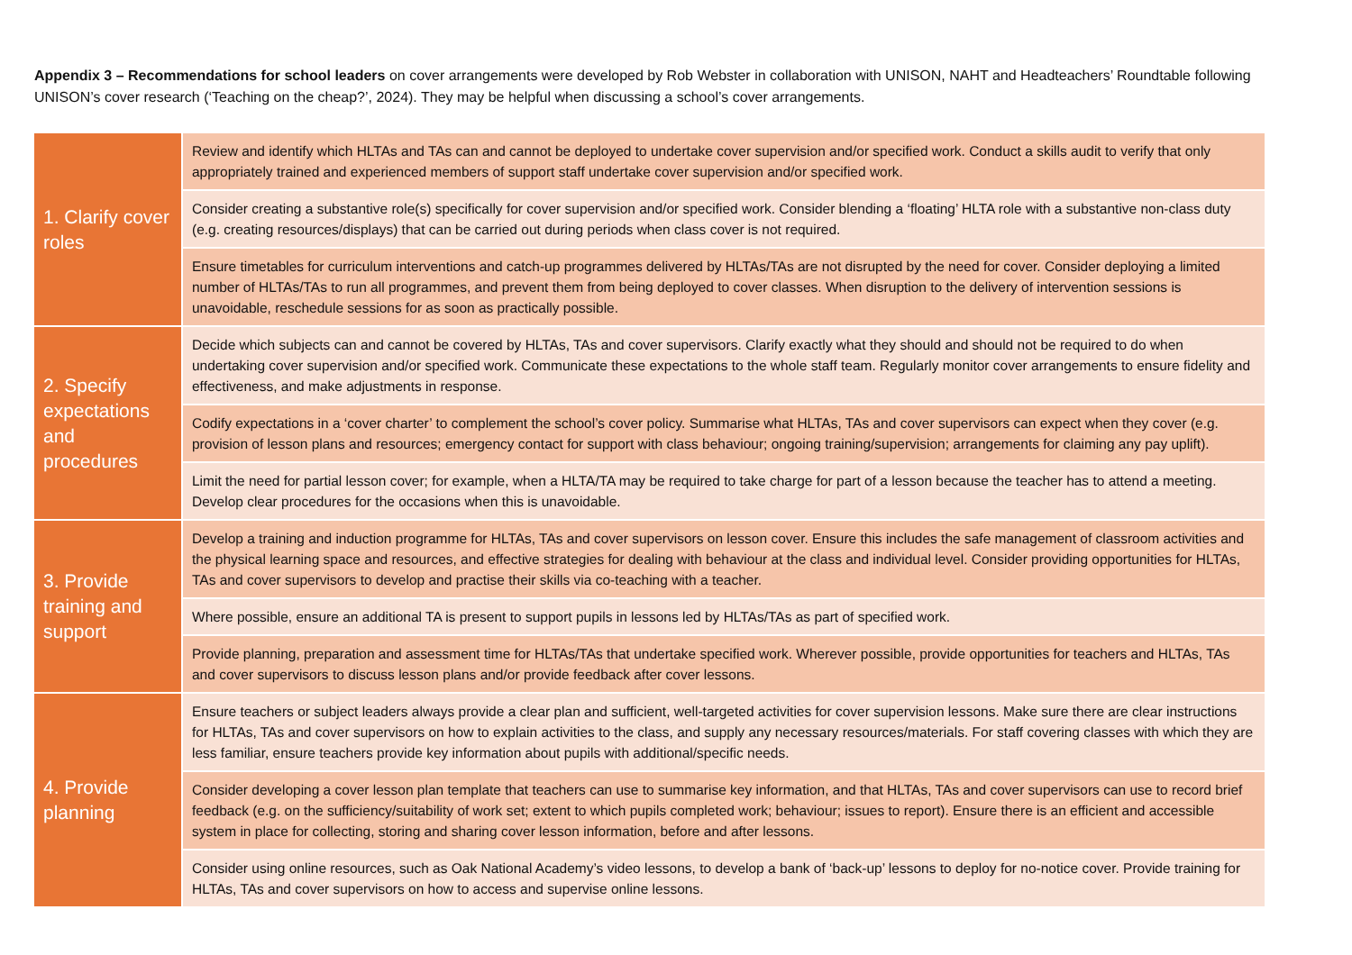Appendix 3 – Recommendations for school leaders on cover arrangements were developed by Rob Webster in collaboration with UNISON, NAHT and Headteachers’ Roundtable following UNISON’s cover research (‘Teaching on the cheap?’, 2024). They may be helpful when discussing a school’s cover arrangements.
| 1. Clarify cover roles | Review and identify which HLTAs and TAs can and cannot be deployed to undertake cover supervision and/or specified work. Conduct a skills audit to verify that only appropriately trained and experienced members of support staff undertake cover supervision and/or specified work. |
| | Consider creating a substantive role(s) specifically for cover supervision and/or specified work. Consider blending a ‘floating’ HLTA role with a substantive non-class duty (e.g. creating resources/displays) that can be carried out during periods when class cover is not required. |
| | Ensure timetables for curriculum interventions and catch-up programmes delivered by HLTAs/TAs are not disrupted by the need for cover. Consider deploying a limited number of HLTAs/TAs to run all programmes, and prevent them from being deployed to cover classes. When disruption to the delivery of intervention sessions is unavoidable, reschedule sessions for as soon as practically possible. |
| 2. Specify expectations and procedures | Decide which subjects can and cannot be covered by HLTAs, TAs and cover supervisors. Clarify exactly what they should and should not be required to do when undertaking cover supervision and/or specified work. Communicate these expectations to the whole staff team. Regularly monitor cover arrangements to ensure fidelity and effectiveness, and make adjustments in response. |
| | Codify expectations in a ‘cover charter’ to complement the school’s cover policy. Summarise what HLTAs, TAs and cover supervisors can expect when they cover (e.g. provision of lesson plans and resources; emergency contact for support with class behaviour; ongoing training/supervision; arrangements for claiming any pay uplift). |
| | Limit the need for partial lesson cover; for example, when a HLTA/TA may be required to take charge for part of a lesson because the teacher has to attend a meeting. Develop clear procedures for the occasions when this is unavoidable. |
| 3. Provide training and support | Develop a training and induction programme for HLTAs, TAs and cover supervisors on lesson cover. Ensure this includes the safe management of classroom activities and the physical learning space and resources, and effective strategies for dealing with behaviour at the class and individual level. Consider providing opportunities for HLTAs, TAs and cover supervisors to develop and practise their skills via co-teaching with a teacher. |
| | Where possible, ensure an additional TA is present to support pupils in lessons led by HLTAs/TAs as part of specified work. |
| | Provide planning, preparation and assessment time for HLTAs/TAs that undertake specified work. Wherever possible, provide opportunities for teachers and HLTAs, TAs and cover supervisors to discuss lesson plans and/or provide feedback after cover lessons. |
| 4. Provide planning | Ensure teachers or subject leaders always provide a clear plan and sufficient, well-targeted activities for cover supervision lessons. Make sure there are clear instructions for HLTAs, TAs and cover supervisors on how to explain activities to the class, and supply any necessary resources/materials. For staff covering classes with which they are less familiar, ensure teachers provide key information about pupils with additional/specific needs. |
| | Consider developing a cover lesson plan template that teachers can use to summarise key information, and that HLTAs, TAs and cover supervisors can use to record brief feedback (e.g. on the sufficiency/suitability of work set; extent to which pupils completed work; behaviour; issues to report). Ensure there is an efficient and accessible system in place for collecting, storing and sharing cover lesson information, before and after lessons. |
| | Consider using online resources, such as Oak National Academy’s video lessons, to develop a bank of ‘back-up’ lessons to deploy for no-notice cover. Provide training for HLTAs, TAs and cover supervisors on how to access and supervise online lessons. |